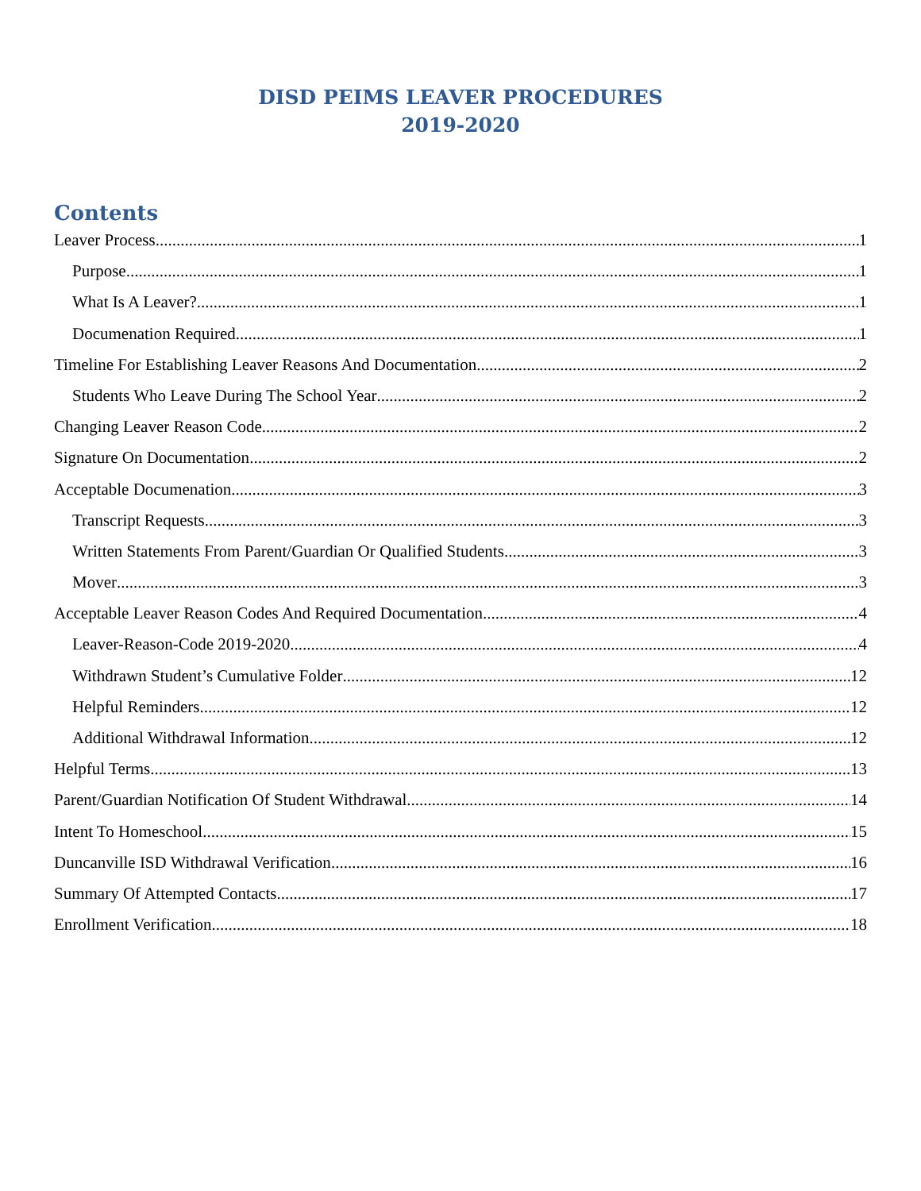DISD PEIMS LEAVER PROCEDURES
2019-2020
Contents
Leaver Process 1
Purpose 1
What Is A Leaver? 1
Documenation Required 1
Timeline For Establishing Leaver Reasons And Documentation 2
Students Who Leave During The School Year 2
Changing Leaver Reason Code 2
Signature On Documentation 2
Acceptable Documenation 3
Transcript Requests 3
Written Statements From Parent/Guardian Or Qualified Students 3
Mover 3
Acceptable Leaver Reason Codes And Required Documentation 4
Leaver-Reason-Code 2019-2020 4
Withdrawn Student’s Cumulative Folder 12
Helpful Reminders 12
Additional Withdrawal Information 12
Helpful Terms 13
Parent/Guardian Notification Of Student Withdrawal 14
Intent To Homeschool 15
Duncanville ISD Withdrawal Verification 16
Summary Of Attempted Contacts 17
Enrollment Verification 18